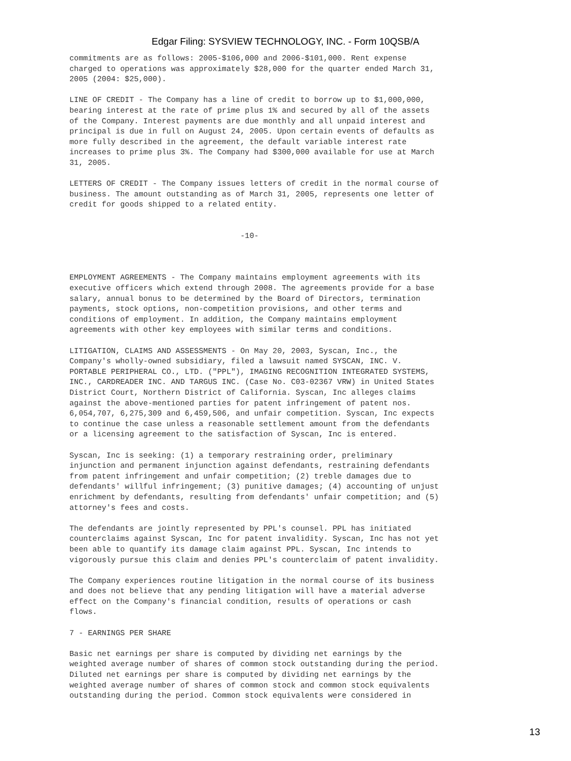Edgar Filing: SYSVIEW TECHNOLOGY, INC. - Form 10QSB/A
commitments are as follows: 2005-$106,000 and 2006-$101,000. Rent expense
charged to operations was approximately $28,000 for the quarter ended March 31,
2005 (2004: $25,000).

LINE OF CREDIT - The Company has a line of credit to borrow up to $1,000,000,
bearing interest at the rate of prime plus 1% and secured by all of the assets
of the Company. Interest payments are due monthly and all unpaid interest and
principal is due in full on August 24, 2005. Upon certain events of defaults as
more fully described in the agreement, the default variable interest rate
increases to prime plus 3%. The Company had $300,000 available for use at March
31, 2005.

LETTERS OF CREDIT - The Company issues letters of credit in the normal course of
business. The amount outstanding as of March 31, 2005, represents one letter of
credit for goods shipped to a related entity.


                                     -10-



EMPLOYMENT AGREEMENTS - The Company maintains employment agreements with its
executive officers which extend through 2008. The agreements provide for a base
salary, annual bonus to be determined by the Board of Directors, termination
payments, stock options, non-competition provisions, and other terms and
conditions of employment. In addition, the Company maintains employment
agreements with other key employees with similar terms and conditions.

LITIGATION, CLAIMS AND ASSESSMENTS - On May 20, 2003, Syscan, Inc., the
Company's wholly-owned subsidiary, filed a lawsuit named SYSCAN, INC. V.
PORTABLE PERIPHERAL CO., LTD. ("PPL"), IMAGING RECOGNITION INTEGRATED SYSTEMS,
INC., CARDREADER INC. AND TARGUS INC. (Case No. C03-02367 VRW) in United States
District Court, Northern District of California. Syscan, Inc alleges claims
against the above-mentioned parties for patent infringement of patent nos.
6,054,707, 6,275,309 and 6,459,506, and unfair competition. Syscan, Inc expects
to continue the case unless a reasonable settlement amount from the defendants
or a licensing agreement to the satisfaction of Syscan, Inc is entered.

Syscan, Inc is seeking: (1) a temporary restraining order, preliminary
injunction and permanent injunction against defendants, restraining defendants
from patent infringement and unfair competition; (2) treble damages due to
defendants' willful infringement; (3) punitive damages; (4) accounting of unjust
enrichment by defendants, resulting from defendants' unfair competition; and (5)
attorney's fees and costs.

The defendants are jointly represented by PPL's counsel. PPL has initiated
counterclaims against Syscan, Inc for patent invalidity. Syscan, Inc has not yet
been able to quantify its damage claim against PPL. Syscan, Inc intends to
vigorously pursue this claim and denies PPL's counterclaim of patent invalidity.

The Company experiences routine litigation in the normal course of its business
and does not believe that any pending litigation will have a material adverse
effect on the Company's financial condition, results of operations or cash
flows.

7 - EARNINGS PER SHARE

Basic net earnings per share is computed by dividing net earnings by the
weighted average number of shares of common stock outstanding during the period.
Diluted net earnings per share is computed by dividing net earnings by the
weighted average number of shares of common stock and common stock equivalents
outstanding during the period. Common stock equivalents were considered in
13